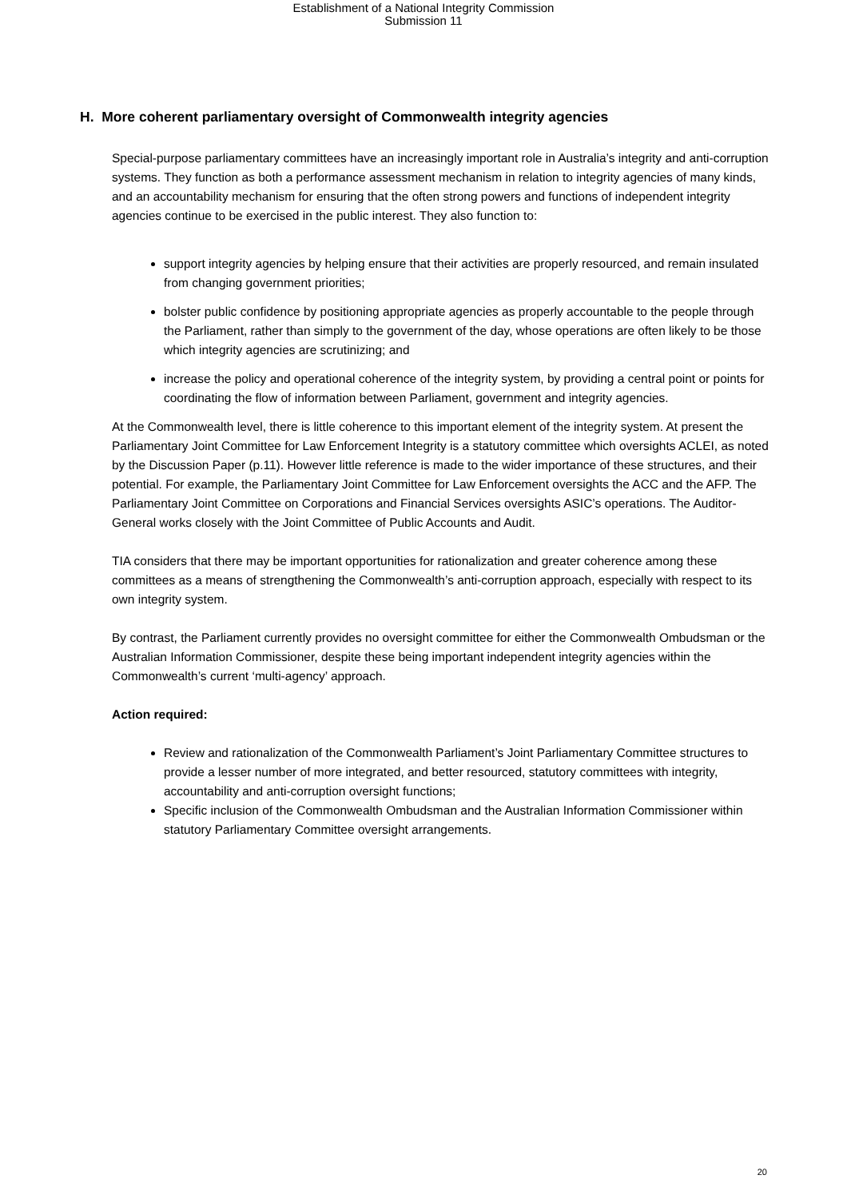Establishment of a National Integrity Commission
Submission 11
H. More coherent parliamentary oversight of Commonwealth integrity agencies
Special-purpose parliamentary committees have an increasingly important role in Australia’s integrity and anti-corruption systems. They function as both a performance assessment mechanism in relation to integrity agencies of many kinds, and an accountability mechanism for ensuring that the often strong powers and functions of independent integrity agencies continue to be exercised in the public interest. They also function to:
support integrity agencies by helping ensure that their activities are properly resourced, and remain insulated from changing government priorities;
bolster public confidence by positioning appropriate agencies as properly accountable to the people through the Parliament, rather than simply to the government of the day, whose operations are often likely to be those which integrity agencies are scrutinizing; and
increase the policy and operational coherence of the integrity system, by providing a central point or points for coordinating the flow of information between Parliament, government and integrity agencies.
At the Commonwealth level, there is little coherence to this important element of the integrity system. At present the Parliamentary Joint Committee for Law Enforcement Integrity is a statutory committee which oversights ACLEI, as noted by the Discussion Paper (p.11). However little reference is made to the wider importance of these structures, and their potential. For example, the Parliamentary Joint Committee for Law Enforcement oversights the ACC and the AFP. The Parliamentary Joint Committee on Corporations and Financial Services oversights ASIC’s operations. The Auditor-General works closely with the Joint Committee of Public Accounts and Audit.
TIA considers that there may be important opportunities for rationalization and greater coherence among these committees as a means of strengthening the Commonwealth’s anti-corruption approach, especially with respect to its own integrity system.
By contrast, the Parliament currently provides no oversight committee for either the Commonwealth Ombudsman or the Australian Information Commissioner, despite these being important independent integrity agencies within the Commonwealth’s current ‘multi-agency’ approach.
Action required:
Review and rationalization of the Commonwealth Parliament’s Joint Parliamentary Committee structures to provide a lesser number of more integrated, and better resourced, statutory committees with integrity, accountability and anti-corruption oversight functions;
Specific inclusion of the Commonwealth Ombudsman and the Australian Information Commissioner within statutory Parliamentary Committee oversight arrangements.
20